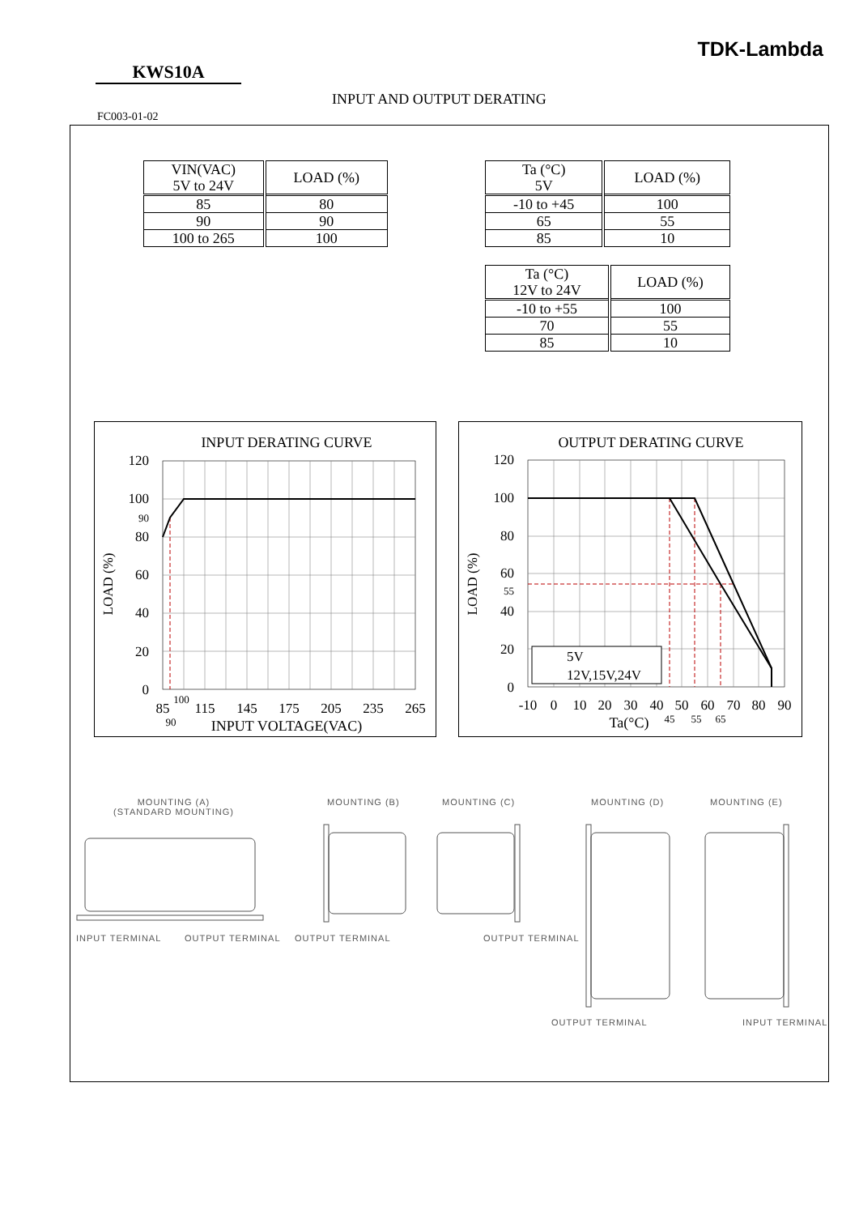TDK-Lambda
KWS10A
INPUT AND OUTPUT DERATING
FC003-01-02
| VIN(VAC) 5V to 24V | LOAD (%) |
| 85 | 80 |
| 90 | 90 |
| 100 to 265 | 100 |
| Ta (°C) 5V | LOAD (%) |
| -10 to +45 | 100 |
| 65 | 55 |
| 85 | 10 |
| Ta (°C) 12V to 24V | LOAD (%) |
| -10 to +55 | 100 |
| 70 | 55 |
| 85 | 10 |
INPUT DERATING CURVE
120
100
80
60
40
20
0
90
LOAD (%)
85
115
145
175
205
235
265
100
90
INPUT VOLTAGE(VAC)
OUTPUT DERATING CURVE
5V
12V,15V,24V
120
100
80
60
40
20
0
55
LOAD (%)
-10
0
10
20
30
40
50
60
70
80
90
45
55
65
Ta(°C)
MOUNTING (A)
(STANDARD MOUNTING)
MOUNTING (B) MOUNTING (C) MOUNTING (D) MOUNTING (E)
INPUT TERMINAL OUTPUT TERMINAL OUTPUT TERMINAL OUTPUT TERMINAL
OUTPUT TERMINAL INPUT TERMINAL